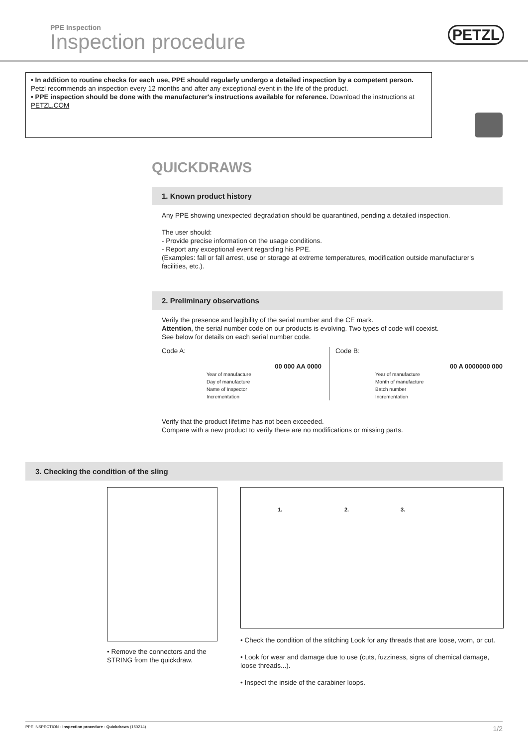PPE Inspection
Inspection procedure PETZL
• In addition to routine checks for each use, PPE should regularly undergo a detailed inspection by a competent person.
Petzl recommends an inspection every 12 months and after any exceptional event in the life of the product.
• PPE inspection should be done with the manufacturer's instructions available for reference. Download the instructions at PETZL.COM
QUICKDRAWS
1. Known product history
Any PPE showing unexpected degradation should be quarantined, pending a detailed inspection.
The user should:
- Provide precise information on the usage conditions.
- Report any exceptional event regarding his PPE.
(Examples: fall or fall arrest, use or storage at extreme temperatures, modification outside manufacturer's facilities, etc.).
2. Preliminary observations
Verify the presence and legibility of the serial number and the CE mark.
Attention, the serial number code on our products is evolving. Two types of code will coexist.
See below for details on each serial number code.
Code A:
00 000 AA 0000
Year of manufacture
Day of manufacture
Name of Inspector
Incrementation
Code B:
00 A 0000000 000
Year of manufacture
Month of manufacture
Batch number
Incrementation
Verify that the product lifetime has not been exceeded.
Compare with a new product to verify there are no modifications or missing parts.
3. Checking the condition of the sling
• Remove the connectors and the STRING from the quickdraw.
1. 2. 3.
• Check the condition of the stitching Look for any threads that are loose, worn, or cut.
• Look for wear and damage due to use (cuts, fuzziness, signs of chemical damage, loose threads...).
• Inspect the inside of the carabiner loops.
PPE INSPECTION - Inspection procedure - Quickdraws (150214) 1/2